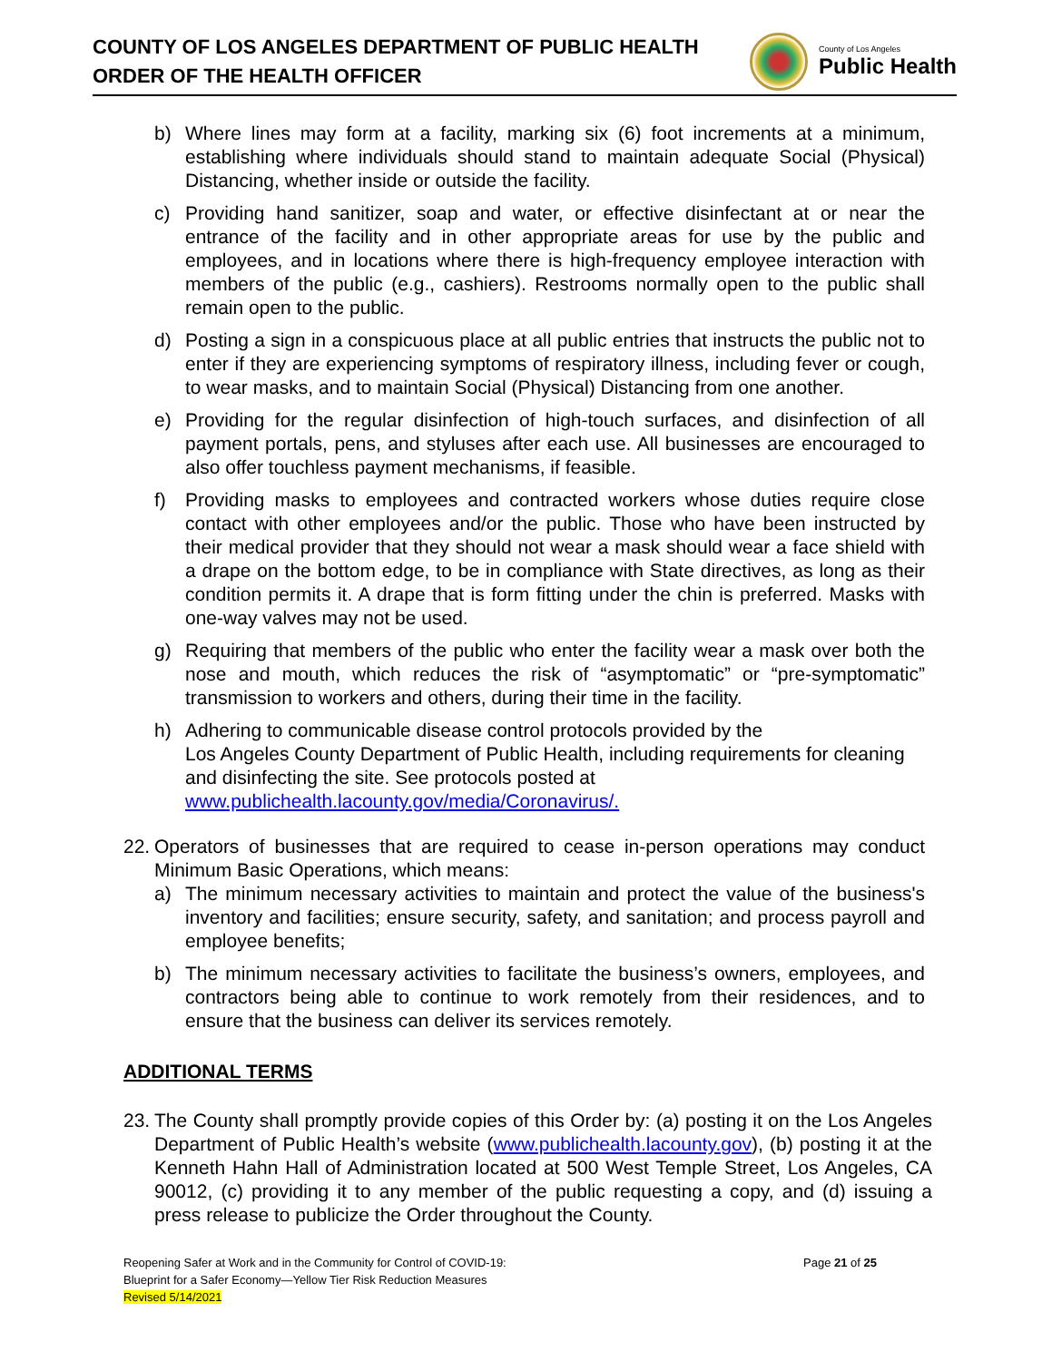COUNTY OF LOS ANGELES DEPARTMENT OF PUBLIC HEALTH
ORDER OF THE HEALTH OFFICER
County of Los Angeles
Public Health
b) Where lines may form at a facility, marking six (6) foot increments at a minimum, establishing where individuals should stand to maintain adequate Social (Physical) Distancing, whether inside or outside the facility.
c) Providing hand sanitizer, soap and water, or effective disinfectant at or near the entrance of the facility and in other appropriate areas for use by the public and employees, and in locations where there is high-frequency employee interaction with members of the public (e.g., cashiers). Restrooms normally open to the public shall remain open to the public.
d) Posting a sign in a conspicuous place at all public entries that instructs the public not to enter if they are experiencing symptoms of respiratory illness, including fever or cough, to wear masks, and to maintain Social (Physical) Distancing from one another.
e) Providing for the regular disinfection of high-touch surfaces, and disinfection of all payment portals, pens, and styluses after each use. All businesses are encouraged to also offer touchless payment mechanisms, if feasible.
f) Providing masks to employees and contracted workers whose duties require close contact with other employees and/or the public. Those who have been instructed by their medical provider that they should not wear a mask should wear a face shield with a drape on the bottom edge, to be in compliance with State directives, as long as their condition permits it. A drape that is form fitting under the chin is preferred. Masks with one-way valves may not be used.
g) Requiring that members of the public who enter the facility wear a mask over both the nose and mouth, which reduces the risk of “asymptomatic” or “pre-symptomatic” transmission to workers and others, during their time in the facility.
h) Adhering to communicable disease control protocols provided by the
Los Angeles County Department of Public Health, including requirements for cleaning and disinfecting the site. See protocols posted at www.publichealth.lacounty.gov/media/Coronavirus/.
22. Operators of businesses that are required to cease in-person operations may conduct Minimum Basic Operations, which means:
a) The minimum necessary activities to maintain and protect the value of the business's inventory and facilities; ensure security, safety, and sanitation; and process payroll and employee benefits;
b) The minimum necessary activities to facilitate the business’s owners, employees, and contractors being able to continue to work remotely from their residences, and to ensure that the business can deliver its services remotely.
ADDITIONAL TERMS
23. The County shall promptly provide copies of this Order by: (a) posting it on the Los Angeles Department of Public Health’s website (www.publichealth.lacounty.gov), (b) posting it at the Kenneth Hahn Hall of Administration located at 500 West Temple Street, Los Angeles, CA 90012, (c) providing it to any member of the public requesting a copy, and (d) issuing a press release to publicize the Order throughout the County.
Reopening Safer at Work and in the Community for Control of COVID-19:
Blueprint for a Safer Economy—Yellow Tier Risk Reduction Measures
Revised 5/14/2021
Page 21 of 25